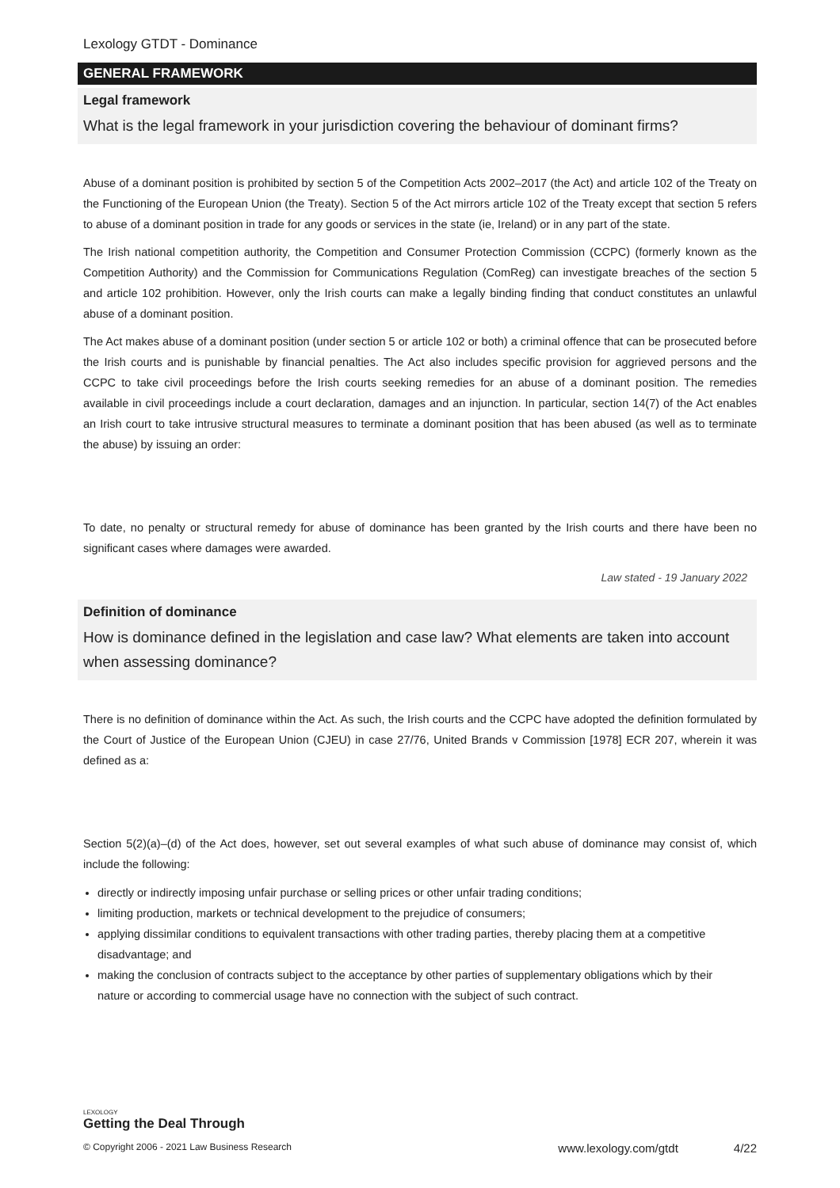Lexology GTDT - Dominance
GENERAL FRAMEWORK
Legal framework
What is the legal framework in your jurisdiction covering the behaviour of dominant firms?
Abuse of a dominant position is prohibited by section 5 of the Competition Acts 2002–2017 (the Act) and article 102 of the Treaty on the Functioning of the European Union (the Treaty). Section 5 of the Act mirrors article 102 of the Treaty except that section 5 refers to abuse of a dominant position in trade for any goods or services in the state (ie, Ireland) or in any part of the state.
The Irish national competition authority, the Competition and Consumer Protection Commission (CCPC) (formerly known as the Competition Authority) and the Commission for Communications Regulation (ComReg) can investigate breaches of the section 5 and article 102 prohibition. However, only the Irish courts can make a legally binding finding that conduct constitutes an unlawful abuse of a dominant position.
The Act makes abuse of a dominant position (under section 5 or article 102 or both) a criminal offence that can be prosecuted before the Irish courts and is punishable by financial penalties. The Act also includes specific provision for aggrieved persons and the CCPC to take civil proceedings before the Irish courts seeking remedies for an abuse of a dominant position. The remedies available in civil proceedings include a court declaration, damages and an injunction. In particular, section 14(7) of the Act enables an Irish court to take intrusive structural measures to terminate a dominant position that has been abused (as well as to terminate the abuse) by issuing an order:
To date, no penalty or structural remedy for abuse of dominance has been granted by the Irish courts and there have been no significant cases where damages were awarded.
Law stated - 19 January 2022
Definition of dominance
How is dominance defined in the legislation and case law? What elements are taken into account when assessing dominance?
There is no definition of dominance within the Act. As such, the Irish courts and the CCPC have adopted the definition formulated by the Court of Justice of the European Union (CJEU) in case 27/76, United Brands v Commission [1978] ECR 207, wherein it was defined as a:
Section 5(2)(a)–(d) of the Act does, however, set out several examples of what such abuse of dominance may consist of, which include the following:
directly or indirectly imposing unfair purchase or selling prices or other unfair trading conditions;
limiting production, markets or technical development to the prejudice of consumers;
applying dissimilar conditions to equivalent transactions with other trading parties, thereby placing them at a competitive disadvantage; and
making the conclusion of contracts subject to the acceptance by other parties of supplementary obligations which by their nature or according to commercial usage have no connection with the subject of such contract.
LEXOLOGY
Getting the Deal Through
© Copyright 2006 - 2021 Law Business Research www.lexology.com/gtdt 4/22